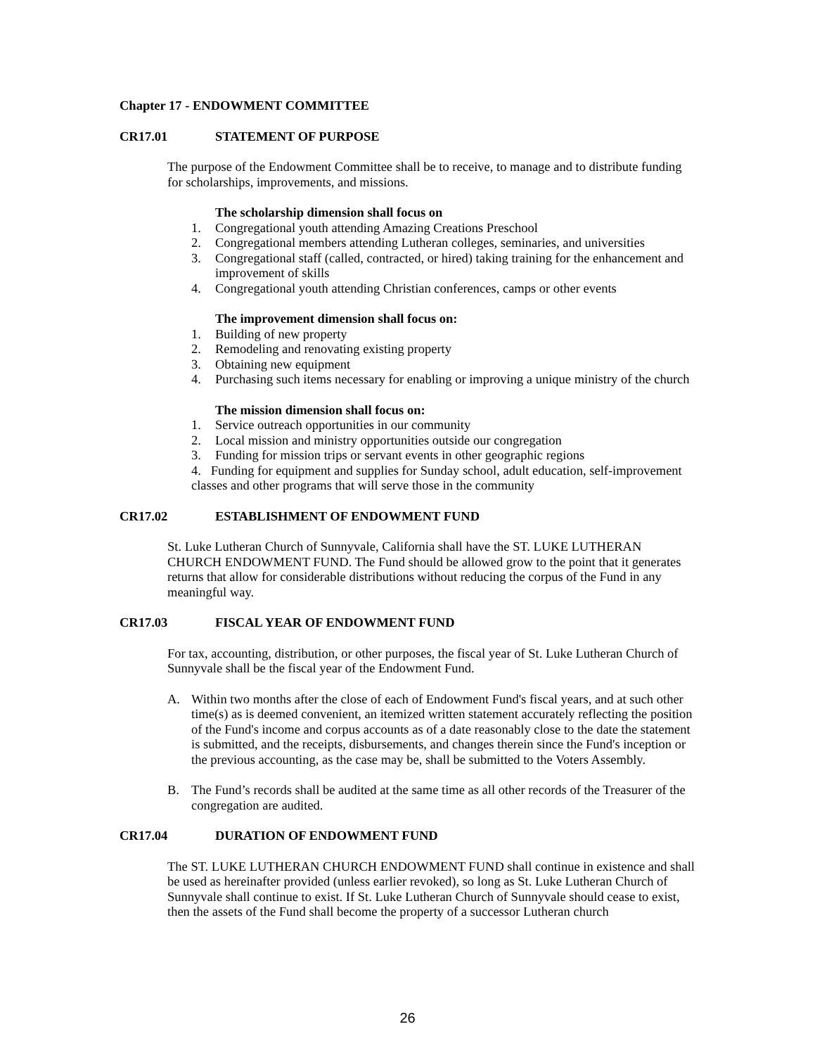Chapter 17 - ENDOWMENT COMMITTEE
CR17.01 STATEMENT OF PURPOSE
The purpose of the Endowment Committee shall be to receive, to manage and to distribute funding for scholarships, improvements, and missions.
The scholarship dimension shall focus on
1. Congregational youth attending Amazing Creations Preschool
2. Congregational members attending Lutheran colleges, seminaries, and universities
3. Congregational staff (called, contracted, or hired) taking training for the enhancement and improvement of skills
4. Congregational youth attending Christian conferences, camps or other events
The improvement dimension shall focus on:
1. Building of new property
2. Remodeling and renovating existing property
3. Obtaining new equipment
4. Purchasing such items necessary for enabling or improving a unique ministry of the church
The mission dimension shall focus on:
1. Service outreach opportunities in our community
2. Local mission and ministry opportunities outside our congregation
3. Funding for mission trips or servant events in other geographic regions
4. Funding for equipment and supplies for Sunday school, adult education, self-improvement classes and other programs that will serve those in the community
CR17.02 ESTABLISHMENT OF ENDOWMENT FUND
St. Luke Lutheran Church of Sunnyvale, California shall have the ST. LUKE LUTHERAN CHURCH ENDOWMENT FUND. The Fund should be allowed grow to the point that it generates returns that allow for considerable distributions without reducing the corpus of the Fund in any meaningful way.
CR17.03 FISCAL YEAR OF ENDOWMENT FUND
For tax, accounting, distribution, or other purposes, the fiscal year of St. Luke Lutheran Church of Sunnyvale shall be the fiscal year of the Endowment Fund.
A. Within two months after the close of each of Endowment Fund's fiscal years, and at such other time(s) as is deemed convenient, an itemized written statement accurately reflecting the position of the Fund's income and corpus accounts as of a date reasonably close to the date the statement is submitted, and the receipts, disbursements, and changes therein since the Fund's inception or the previous accounting, as the case may be, shall be submitted to the Voters Assembly.
B. The Fund’s records shall be audited at the same time as all other records of the Treasurer of the congregation are audited.
CR17.04 DURATION OF ENDOWMENT FUND
The ST. LUKE LUTHERAN CHURCH ENDOWMENT FUND shall continue in existence and shall be used as hereinafter provided (unless earlier revoked), so long as St. Luke Lutheran Church of Sunnyvale shall continue to exist. If St. Luke Lutheran Church of Sunnyvale should cease to exist, then the assets of the Fund shall become the property of a successor Lutheran church
26